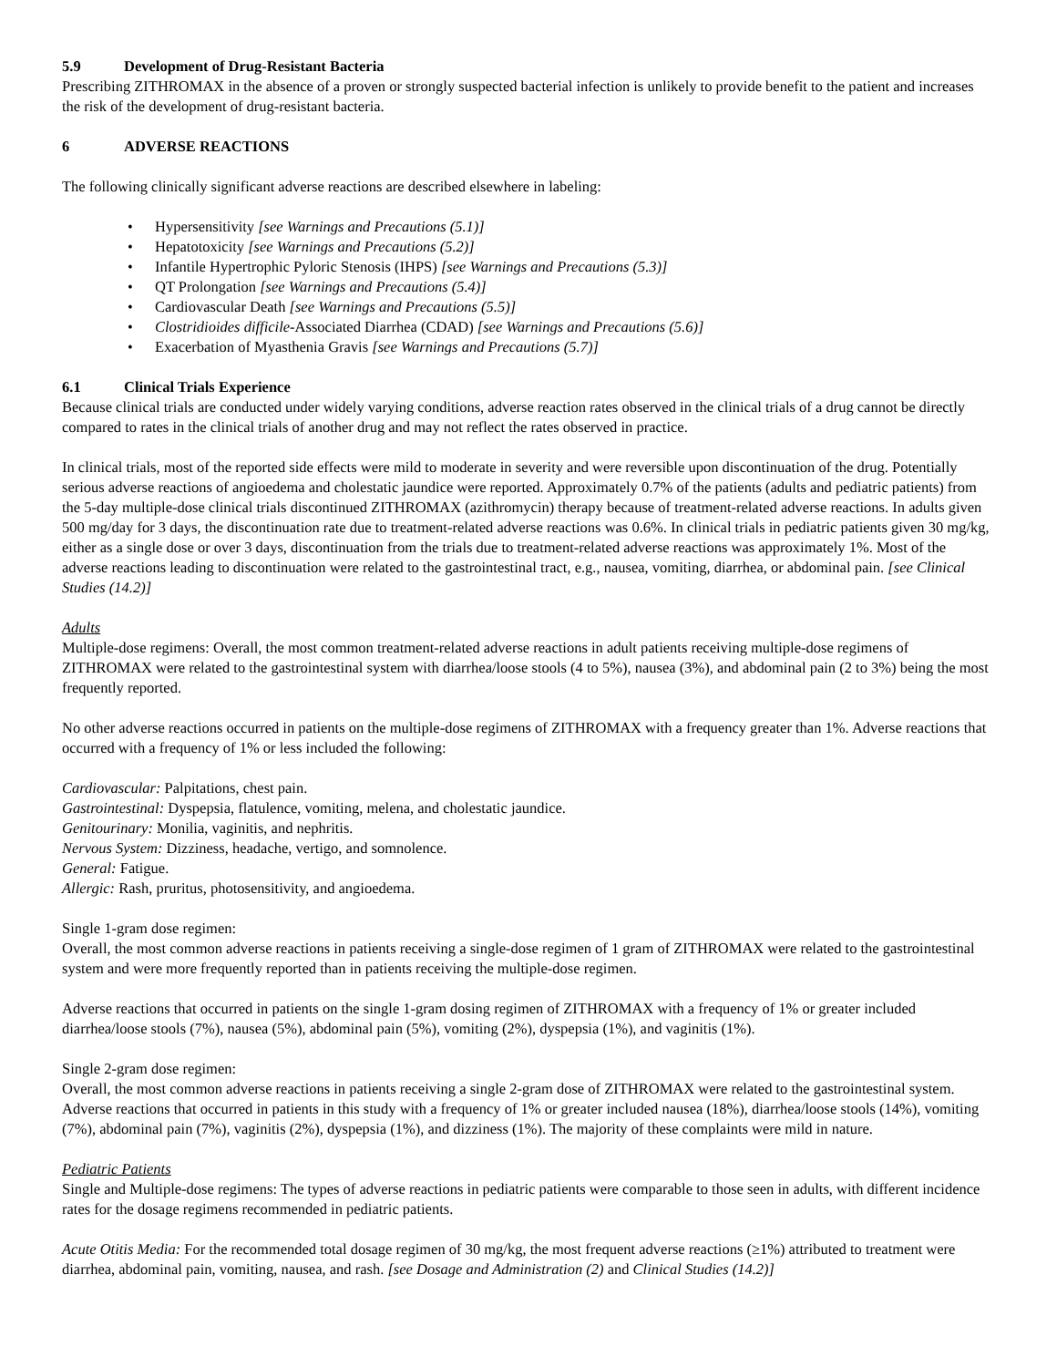5.9 Development of Drug-Resistant Bacteria
Prescribing ZITHROMAX in the absence of a proven or strongly suspected bacterial infection is unlikely to provide benefit to the patient and increases the risk of the development of drug-resistant bacteria.
6 ADVERSE REACTIONS
The following clinically significant adverse reactions are described elsewhere in labeling:
• Hypersensitivity [see Warnings and Precautions (5.1)]
• Hepatotoxicity [see Warnings and Precautions (5.2)]
• Infantile Hypertrophic Pyloric Stenosis (IHPS) [see Warnings and Precautions (5.3)]
• QT Prolongation [see Warnings and Precautions (5.4)]
• Cardiovascular Death [see Warnings and Precautions (5.5)]
• Clostridioides difficile-Associated Diarrhea (CDAD) [see Warnings and Precautions (5.6)]
• Exacerbation of Myasthenia Gravis [see Warnings and Precautions (5.7)]
6.1 Clinical Trials Experience
Because clinical trials are conducted under widely varying conditions, adverse reaction rates observed in the clinical trials of a drug cannot be directly compared to rates in the clinical trials of another drug and may not reflect the rates observed in practice.
In clinical trials, most of the reported side effects were mild to moderate in severity and were reversible upon discontinuation of the drug. Potentially serious adverse reactions of angioedema and cholestatic jaundice were reported. Approximately 0.7% of the patients (adults and pediatric patients) from the 5-day multiple-dose clinical trials discontinued ZITHROMAX (azithromycin) therapy because of treatment-related adverse reactions. In adults given 500 mg/day for 3 days, the discontinuation rate due to treatment-related adverse reactions was 0.6%. In clinical trials in pediatric patients given 30 mg/kg, either as a single dose or over 3 days, discontinuation from the trials due to treatment-related adverse reactions was approximately 1%. Most of the adverse reactions leading to discontinuation were related to the gastrointestinal tract, e.g., nausea, vomiting, diarrhea, or abdominal pain. [see Clinical Studies (14.2)]
Adults
Multiple-dose regimens: Overall, the most common treatment-related adverse reactions in adult patients receiving multiple-dose regimens of ZITHROMAX were related to the gastrointestinal system with diarrhea/loose stools (4 to 5%), nausea (3%), and abdominal pain (2 to 3%) being the most frequently reported.
No other adverse reactions occurred in patients on the multiple-dose regimens of ZITHROMAX with a frequency greater than 1%. Adverse reactions that occurred with a frequency of 1% or less included the following:
Cardiovascular: Palpitations, chest pain.
Gastrointestinal: Dyspepsia, flatulence, vomiting, melena, and cholestatic jaundice.
Genitourinary: Monilia, vaginitis, and nephritis.
Nervous System: Dizziness, headache, vertigo, and somnolence.
General: Fatigue.
Allergic: Rash, pruritus, photosensitivity, and angioedema.
Single 1-gram dose regimen:
Overall, the most common adverse reactions in patients receiving a single-dose regimen of 1 gram of ZITHROMAX were related to the gastrointestinal system and were more frequently reported than in patients receiving the multiple-dose regimen.
Adverse reactions that occurred in patients on the single 1-gram dosing regimen of ZITHROMAX with a frequency of 1% or greater included diarrhea/loose stools (7%), nausea (5%), abdominal pain (5%), vomiting (2%), dyspepsia (1%), and vaginitis (1%).
Single 2-gram dose regimen:
Overall, the most common adverse reactions in patients receiving a single 2-gram dose of ZITHROMAX were related to the gastrointestinal system. Adverse reactions that occurred in patients in this study with a frequency of 1% or greater included nausea (18%), diarrhea/loose stools (14%), vomiting (7%), abdominal pain (7%), vaginitis (2%), dyspepsia (1%), and dizziness (1%). The majority of these complaints were mild in nature.
Pediatric Patients
Single and Multiple-dose regimens: The types of adverse reactions in pediatric patients were comparable to those seen in adults, with different incidence rates for the dosage regimens recommended in pediatric patients.
Acute Otitis Media: For the recommended total dosage regimen of 30 mg/kg, the most frequent adverse reactions (≥1%) attributed to treatment were diarrhea, abdominal pain, vomiting, nausea, and rash. [see Dosage and Administration (2) and Clinical Studies (14.2)]